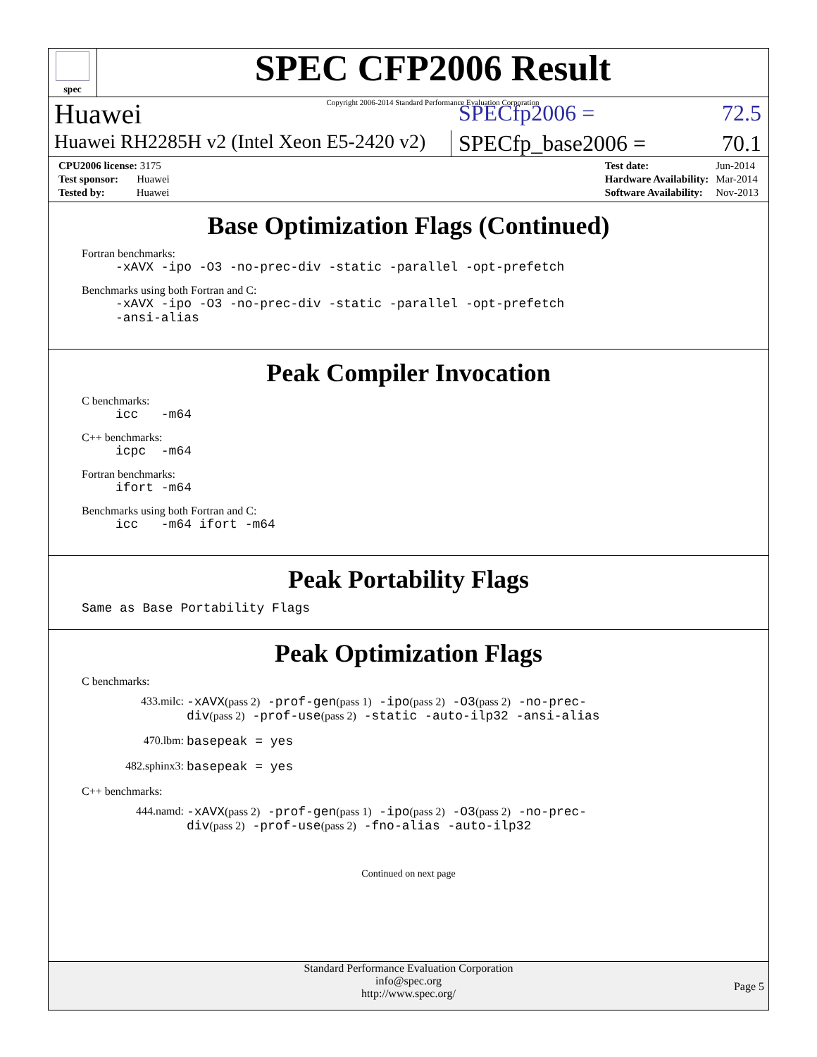spec
SPEC CFP2006 Result
Copyright 2006-2014 Standard Performance Evaluation Corporation
Huawei
SPECfp2006 = 72.5
Huawei RH2285H v2 (Intel Xeon E5-2420 v2)
SPECfp_base2006 = 70.1
| CPU2006 license: 3175 |
| Test sponsor: Huawei |
| Tested by: Huawei |
| Test date: | Jun-2014 |
| Hardware Availability: | Mar-2014 |
| Software Availability: | Nov-2013 |
Base Optimization Flags (Continued)
Fortran benchmarks:
-xAVX -ipo -O3 -no-prec-div -static -parallel -opt-prefetch
Benchmarks using both Fortran and C:
-xAVX -ipo -O3 -no-prec-div -static -parallel -opt-prefetch
-ansi-alias
Peak Compiler Invocation
C benchmarks:
icc -m64
C++ benchmarks:
icpc -m64
Fortran benchmarks:
ifort -m64
Benchmarks using both Fortran and C:
icc -m64 ifort -m64
Peak Portability Flags
Same as Base Portability Flags
Peak Optimization Flags
C benchmarks:
433.milc: -xAVX(pass 2) -prof-gen(pass 1) -ipo(pass 2) -O3(pass 2) -no-prec-div(pass 2) -prof-use(pass 2) -static -auto-ilp32 -ansi-alias
470.lbm: basepeak = yes
482.sphinx3: basepeak = yes
C++ benchmarks:
444.namd: -xAVX(pass 2) -prof-gen(pass 1) -ipo(pass 2) -O3(pass 2) -no-prec-div(pass 2) -prof-use(pass 2) -fno-alias -auto-ilp32
Continued on next page
Standard Performance Evaluation Corporation
info@spec.org
http://www.spec.org/
Page 5